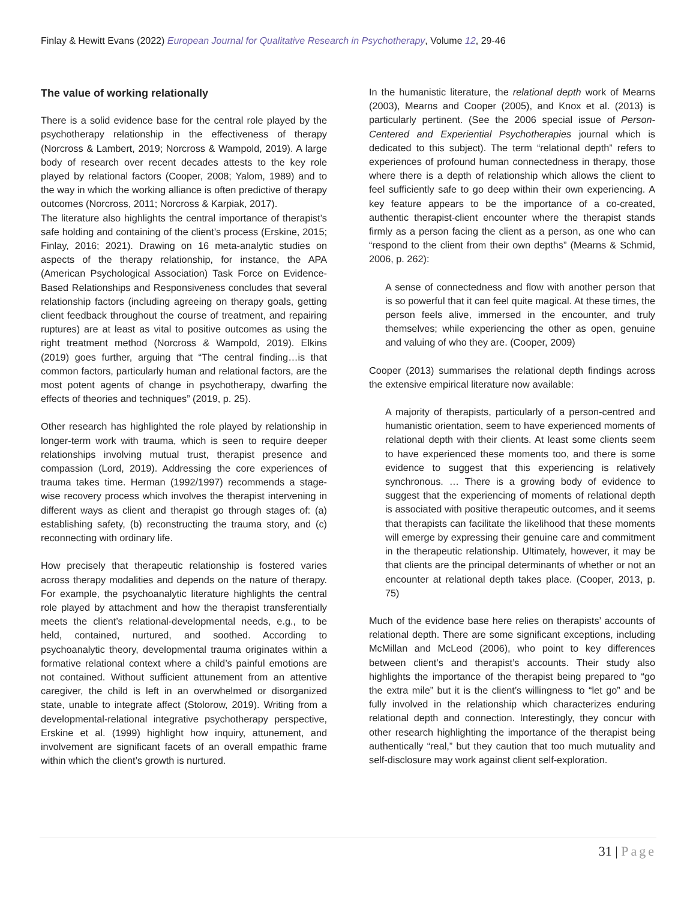Finlay & Hewitt Evans (2022) European Journal for Qualitative Research in Psychotherapy, Volume 12, 29-46
The value of working relationally
There is a solid evidence base for the central role played by the psychotherapy relationship in the effectiveness of therapy (Norcross & Lambert, 2019; Norcross & Wampold, 2019). A large body of research over recent decades attests to the key role played by relational factors (Cooper, 2008; Yalom, 1989) and to the way in which the working alliance is often predictive of therapy outcomes (Norcross, 2011; Norcross & Karpiak, 2017).
The literature also highlights the central importance of therapist’s safe holding and containing of the client’s process (Erskine, 2015; Finlay, 2016; 2021). Drawing on 16 meta-analytic studies on aspects of the therapy relationship, for instance, the APA (American Psychological Association) Task Force on Evidence-Based Relationships and Responsiveness concludes that several relationship factors (including agreeing on therapy goals, getting client feedback throughout the course of treatment, and repairing ruptures) are at least as vital to positive outcomes as using the right treatment method (Norcross & Wampold, 2019). Elkins (2019) goes further, arguing that “The central finding…is that common factors, particularly human and relational factors, are the most potent agents of change in psychotherapy, dwarfing the effects of theories and techniques” (2019, p. 25).
Other research has highlighted the role played by relationship in longer-term work with trauma, which is seen to require deeper relationships involving mutual trust, therapist presence and compassion (Lord, 2019). Addressing the core experiences of trauma takes time. Herman (1992/1997) recommends a stage-wise recovery process which involves the therapist intervening in different ways as client and therapist go through stages of: (a) establishing safety, (b) reconstructing the trauma story, and (c) reconnecting with ordinary life.
How precisely that therapeutic relationship is fostered varies across therapy modalities and depends on the nature of therapy. For example, the psychoanalytic literature highlights the central role played by attachment and how the therapist transferentially meets the client’s relational-developmental needs, e.g., to be held, contained, nurtured, and soothed. According to psychoanalytic theory, developmental trauma originates within a formative relational context where a child’s painful emotions are not contained. Without sufficient attunement from an attentive caregiver, the child is left in an overwhelmed or disorganized state, unable to integrate affect (Stolorow, 2019). Writing from a developmental-relational integrative psychotherapy perspective, Erskine et al. (1999) highlight how inquiry, attunement, and involvement are significant facets of an overall empathic frame within which the client’s growth is nurtured.
In the humanistic literature, the relational depth work of Mearns (2003), Mearns and Cooper (2005), and Knox et al. (2013) is particularly pertinent. (See the 2006 special issue of Person-Centered and Experiential Psychotherapies journal which is dedicated to this subject). The term “relational depth” refers to experiences of profound human connectedness in therapy, those where there is a depth of relationship which allows the client to feel sufficiently safe to go deep within their own experiencing. A key feature appears to be the importance of a co-created, authentic therapist-client encounter where the therapist stands firmly as a person facing the client as a person, as one who can “respond to the client from their own depths” (Mearns & Schmid, 2006, p. 262):
A sense of connectedness and flow with another person that is so powerful that it can feel quite magical. At these times, the person feels alive, immersed in the encounter, and truly themselves; while experiencing the other as open, genuine and valuing of who they are. (Cooper, 2009)
Cooper (2013) summarises the relational depth findings across the extensive empirical literature now available:
A majority of therapists, particularly of a person-centred and humanistic orientation, seem to have experienced moments of relational depth with their clients. At least some clients seem to have experienced these moments too, and there is some evidence to suggest that this experiencing is relatively synchronous. … There is a growing body of evidence to suggest that the experiencing of moments of relational depth is associated with positive therapeutic outcomes, and it seems that therapists can facilitate the likelihood that these moments will emerge by expressing their genuine care and commitment in the therapeutic relationship. Ultimately, however, it may be that clients are the principal determinants of whether or not an encounter at relational depth takes place. (Cooper, 2013, p. 75)
Much of the evidence base here relies on therapists’ accounts of relational depth. There are some significant exceptions, including McMillan and McLeod (2006), who point to key differences between client’s and therapist’s accounts. Their study also highlights the importance of the therapist being prepared to “go the extra mile” but it is the client’s willingness to “let go” and be fully involved in the relationship which characterizes enduring relational depth and connection. Interestingly, they concur with other research highlighting the importance of the therapist being authentically “real,” but they caution that too much mutuality and self-disclosure may work against client self-exploration.
31 | Page